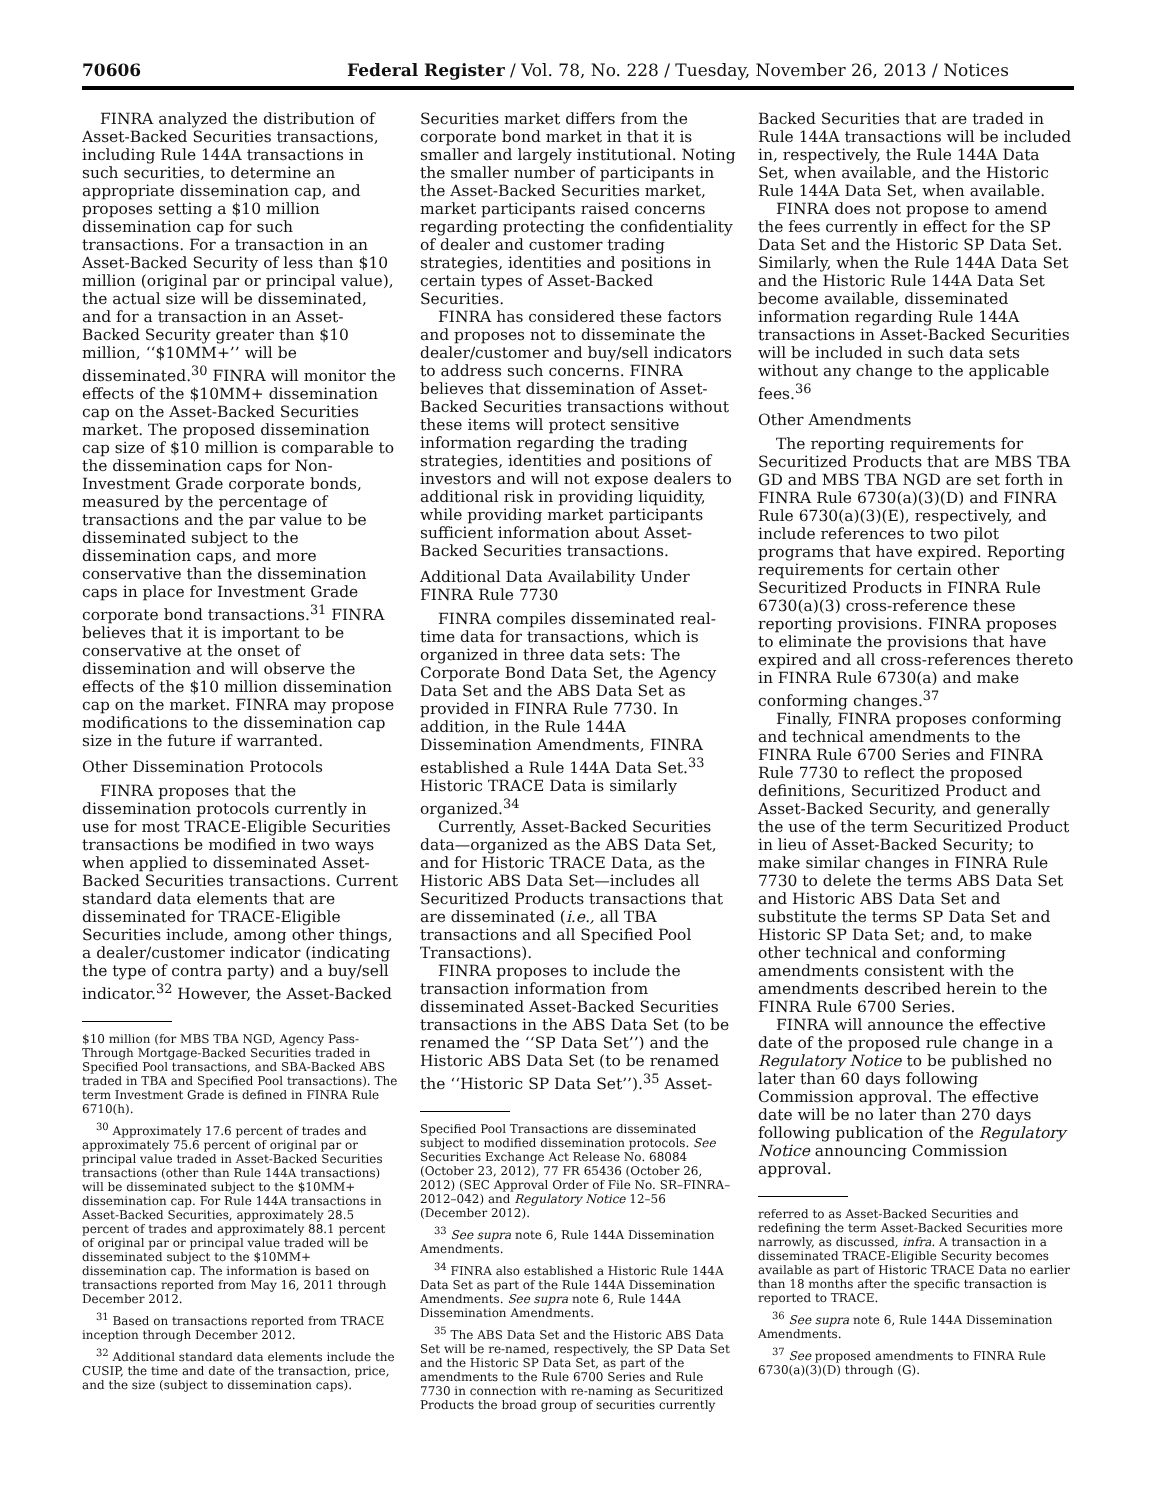70606 Federal Register / Vol. 78, No. 228 / Tuesday, November 26, 2013 / Notices
FINRA analyzed the distribution of Asset-Backed Securities transactions, including Rule 144A transactions in such securities, to determine an appropriate dissemination cap, and proposes setting a $10 million dissemination cap for such transactions. For a transaction in an Asset-Backed Security of less than $10 million (original par or principal value), the actual size will be disseminated, and for a transaction in an Asset-Backed Security greater than $10 million, ‘‘$10MM+’’ will be disseminated.<sup>30</sup> FINRA will monitor the effects of the $10MM+ dissemination cap on the Asset-Backed Securities market. The proposed dissemination cap size of $10 million is comparable to the dissemination caps for Non-Investment Grade corporate bonds, measured by the percentage of transactions and the par value to be disseminated subject to the dissemination caps, and more conservative than the dissemination caps in place for Investment Grade corporate bond transactions.<sup>31</sup> FINRA believes that it is important to be conservative at the onset of dissemination and will observe the effects of the $10 million dissemination cap on the market. FINRA may propose modifications to the dissemination cap size in the future if warranted.
Other Dissemination Protocols
FINRA proposes that the dissemination protocols currently in use for most TRACE-Eligible Securities transactions be modified in two ways when applied to disseminated Asset-Backed Securities transactions. Current standard data elements that are disseminated for TRACE-Eligible Securities include, among other things, a dealer/customer indicator (indicating the type of contra party) and a buy/sell indicator.<sup>32</sup> However, the Asset-Backed
$10 million (for MBS TBA NGD, Agency Pass-Through Mortgage-Backed Securities traded in Specified Pool transactions, and SBA-Backed ABS traded in TBA and Specified Pool transactions). The term Investment Grade is defined in FINRA Rule 6710(h).
<sup>30</sup> Approximately 17.6 percent of trades and approximately 75.6 percent of original par or principal value traded in Asset-Backed Securities transactions (other than Rule 144A transactions) will be disseminated subject to the $10MM+ dissemination cap. For Rule 144A transactions in Asset-Backed Securities, approximately 28.5 percent of trades and approximately 88.1 percent of original par or principal value traded will be disseminated subject to the $10MM+ dissemination cap. The information is based on transactions reported from May 16, 2011 through December 2012.
<sup>31</sup> Based on transactions reported from TRACE inception through December 2012.
<sup>32</sup> Additional standard data elements include the CUSIP, the time and date of the transaction, price, and the size (subject to dissemination caps).
Securities market differs from the corporate bond market in that it is smaller and largely institutional. Noting the smaller number of participants in the Asset-Backed Securities market, market participants raised concerns regarding protecting the confidentiality of dealer and customer trading strategies, identities and positions in certain types of Asset-Backed Securities.
FINRA has considered these factors and proposes not to disseminate the dealer/customer and buy/sell indicators to address such concerns. FINRA believes that dissemination of Asset-Backed Securities transactions without these items will protect sensitive information regarding the trading strategies, identities and positions of investors and will not expose dealers to additional risk in providing liquidity, while providing market participants sufficient information about Asset-Backed Securities transactions.
Additional Data Availability Under FINRA Rule 7730
FINRA compiles disseminated real-time data for transactions, which is organized in three data sets: The Corporate Bond Data Set, the Agency Data Set and the ABS Data Set as provided in FINRA Rule 7730. In addition, in the Rule 144A Dissemination Amendments, FINRA established a Rule 144A Data Set.<sup>33</sup> Historic TRACE Data is similarly organized.<sup>34</sup>
Currently, Asset-Backed Securities data—organized as the ABS Data Set, and for Historic TRACE Data, as the Historic ABS Data Set—includes all Securitized Products transactions that are disseminated (i.e., all TBA transactions and all Specified Pool Transactions).
FINRA proposes to include the transaction information from disseminated Asset-Backed Securities transactions in the ABS Data Set (to be renamed the ‘‘SP Data Set’’) and the Historic ABS Data Set (to be renamed the ‘‘Historic SP Data Set’’).<sup>35</sup> Asset-
Specified Pool Transactions are disseminated subject to modified dissemination protocols. See Securities Exchange Act Release No. 68084 (October 23, 2012), 77 FR 65436 (October 26, 2012) (SEC Approval Order of File No. SR–FINRA–2012–042) and Regulatory Notice 12–56 (December 2012).
<sup>33</sup> See supra note 6, Rule 144A Dissemination Amendments.
<sup>34</sup> FINRA also established a Historic Rule 144A Data Set as part of the Rule 144A Dissemination Amendments. See supra note 6, Rule 144A Dissemination Amendments.
<sup>35</sup> The ABS Data Set and the Historic ABS Data Set will be re-named, respectively, the SP Data Set and the Historic SP Data Set, as part of the amendments to the Rule 6700 Series and Rule 7730 in connection with re-naming as Securitized Products the broad group of securities currently
Backed Securities that are traded in Rule 144A transactions will be included in, respectively, the Rule 144A Data Set, when available, and the Historic Rule 144A Data Set, when available.
FINRA does not propose to amend the fees currently in effect for the SP Data Set and the Historic SP Data Set. Similarly, when the Rule 144A Data Set and the Historic Rule 144A Data Set become available, disseminated information regarding Rule 144A transactions in Asset-Backed Securities will be included in such data sets without any change to the applicable fees.<sup>36</sup>
Other Amendments
The reporting requirements for Securitized Products that are MBS TBA GD and MBS TBA NGD are set forth in FINRA Rule 6730(a)(3)(D) and FINRA Rule 6730(a)(3)(E), respectively, and include references to two pilot programs that have expired. Reporting requirements for certain other Securitized Products in FINRA Rule 6730(a)(3) cross-reference these reporting provisions. FINRA proposes to eliminate the provisions that have expired and all cross-references thereto in FINRA Rule 6730(a) and make conforming changes.<sup>37</sup>
Finally, FINRA proposes conforming and technical amendments to the FINRA Rule 6700 Series and FINRA Rule 7730 to reflect the proposed definitions, Securitized Product and Asset-Backed Security, and generally the use of the term Securitized Product in lieu of Asset-Backed Security; to make similar changes in FINRA Rule 7730 to delete the terms ABS Data Set and Historic ABS Data Set and substitute the terms SP Data Set and Historic SP Data Set; and, to make other technical and conforming amendments consistent with the amendments described herein to the FINRA Rule 6700 Series.
FINRA will announce the effective date of the proposed rule change in a Regulatory Notice to be published no later than 60 days following Commission approval. The effective date will be no later than 270 days following publication of the Regulatory Notice announcing Commission approval.
referred to as Asset-Backed Securities and redefining the term Asset-Backed Securities more narrowly, as discussed, infra. A transaction in a disseminated TRACE-Eligible Security becomes available as part of Historic TRACE Data no earlier than 18 months after the specific transaction is reported to TRACE.
<sup>36</sup> See supra note 6, Rule 144A Dissemination Amendments.
<sup>37</sup> See proposed amendments to FINRA Rule 6730(a)(3)(D) through (G).